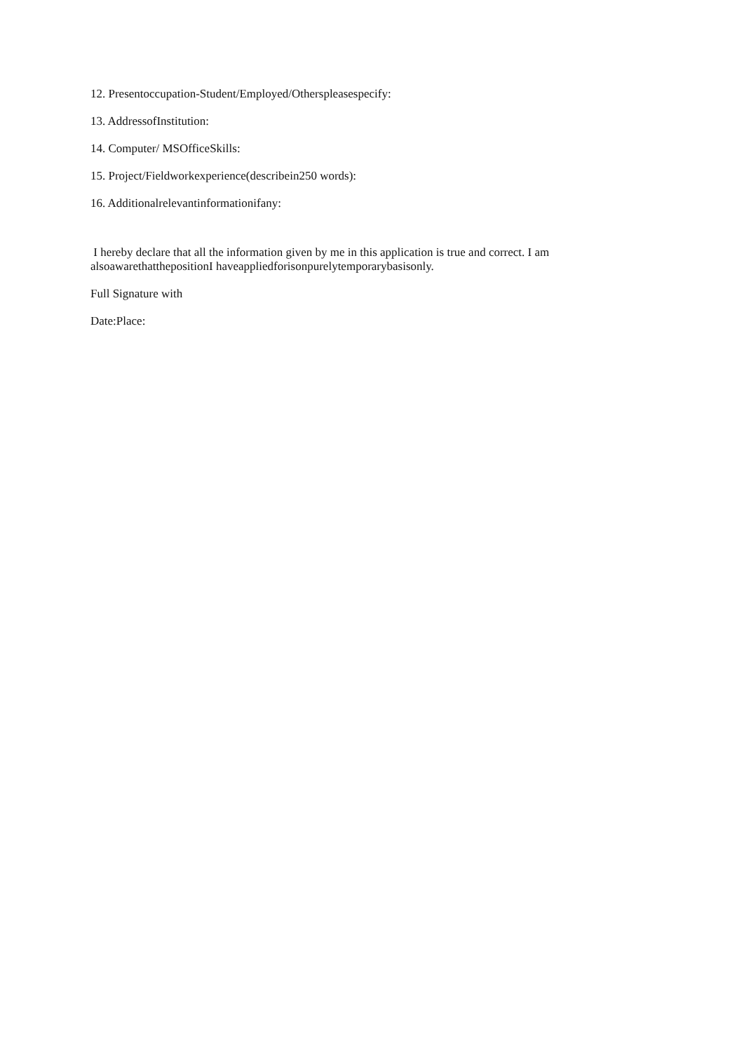12. Presentoccupation-Student/Employed/Otherspleasespecify:
13. AddressofInstitution:
14. Computer/ MSOfficeSkills:
15. Project/Fieldworkexperience(describein250 words):
16. Additionalrelevantinformationifany:
I hereby declare that all the information given by me in this application is true and correct. I am alsoawarethatthepositionI haveappliedforisonpurelytemporarybasisonly.
Full Signature with
Date:Place: